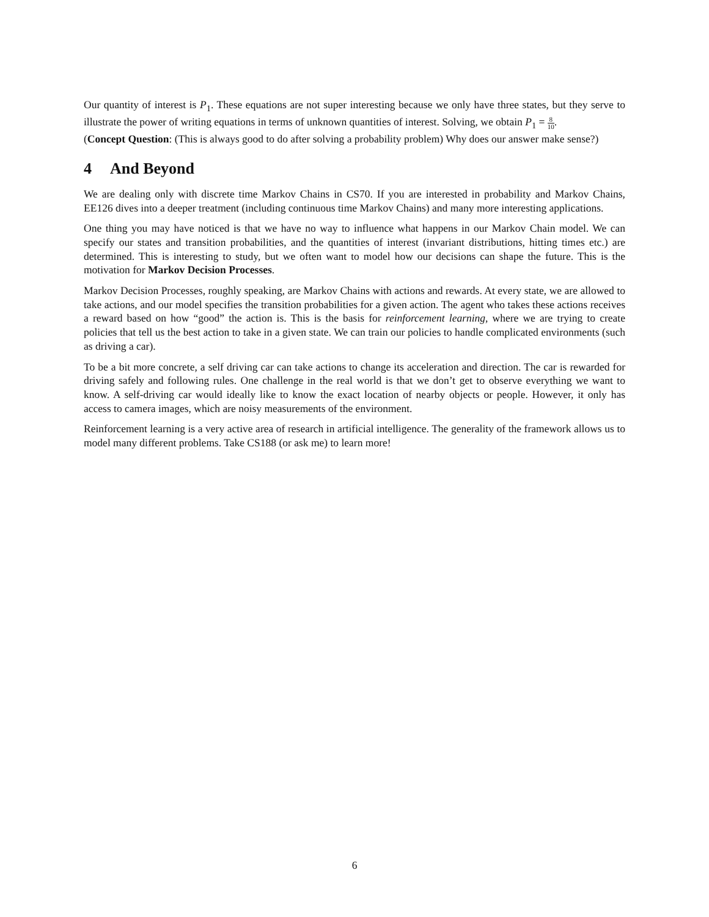Our quantity of interest is P<sub>1</sub>. These equations are not super interesting because we only have three states, but they serve to illustrate the power of writing equations in terms of unknown quantities of interest. Solving, we obtain P<sub>1</sub> = 8 10.
(Concept Question: (This is always good to do after solving a probability problem) Why does our answer make sense?)
4 And Beyond
We are dealing only with discrete time Markov Chains in CS70. If you are interested in probability and Markov Chains, EE126 dives into a deeper treatment (including continuous time Markov Chains) and many more interesting applications.
One thing you may have noticed is that we have no way to influence what happens in our Markov Chain model. We can specify our states and transition probabilities, and the quantities of interest (invariant distributions, hitting times etc.) are determined. This is interesting to study, but we often want to model how our decisions can shape the future. This is the motivation for Markov Decision Processes.
Markov Decision Processes, roughly speaking, are Markov Chains with actions and rewards. At every state, we are allowed to take actions, and our model specifies the transition probabilities for a given action. The agent who takes these actions receives a reward based on how “good” the action is. This is the basis for reinforcement learning, where we are trying to create policies that tell us the best action to take in a given state. We can train our policies to handle complicated environments (such as driving a car).
To be a bit more concrete, a self driving car can take actions to change its acceleration and direction. The car is rewarded for driving safely and following rules. One challenge in the real world is that we don’t get to observe everything we want to know. A self-driving car would ideally like to know the exact location of nearby objects or people. However, it only has access to camera images, which are noisy measurements of the environment.
Reinforcement learning is a very active area of research in artificial intelligence. The generality of the framework allows us to model many different problems. Take CS188 (or ask me) to learn more!
6